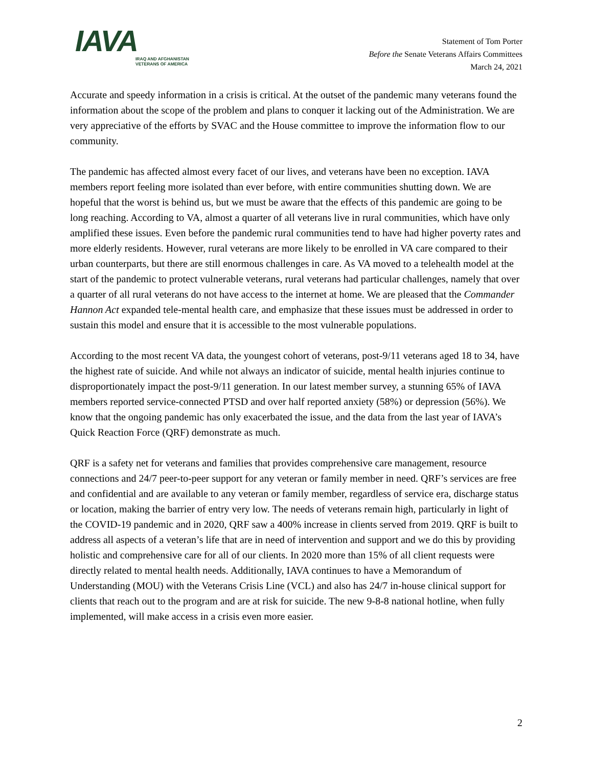IAVA
IRAQ AND AFGHANISTAN
VETERANS OF AMERICA
Statement of Tom Porter
Before the Senate Veterans Affairs Committees
March 24, 2021
Accurate and speedy information in a crisis is critical. At the outset of the pandemic many veterans found the information about the scope of the problem and plans to conquer it lacking out of the Administration. We are very appreciative of the efforts by SVAC and the House committee to improve the information flow to our community.
The pandemic has affected almost every facet of our lives, and veterans have been no exception. IAVA members report feeling more isolated than ever before, with entire communities shutting down. We are hopeful that the worst is behind us, but we must be aware that the effects of this pandemic are going to be long reaching. According to VA, almost a quarter of all veterans live in rural communities, which have only amplified these issues. Even before the pandemic rural communities tend to have had higher poverty rates and more elderly residents. However, rural veterans are more likely to be enrolled in VA care compared to their urban counterparts, but there are still enormous challenges in care. As VA moved to a telehealth model at the start of the pandemic to protect vulnerable veterans, rural veterans had particular challenges, namely that over a quarter of all rural veterans do not have access to the internet at home. We are pleased that the Commander Hannon Act expanded tele-mental health care, and emphasize that these issues must be addressed in order to sustain this model and ensure that it is accessible to the most vulnerable populations.
According to the most recent VA data, the youngest cohort of veterans, post-9/11 veterans aged 18 to 34, have the highest rate of suicide. And while not always an indicator of suicide, mental health injuries continue to disproportionately impact the post-9/11 generation. In our latest member survey, a stunning 65% of IAVA members reported service-connected PTSD and over half reported anxiety (58%) or depression (56%). We know that the ongoing pandemic has only exacerbated the issue, and the data from the last year of IAVA’s Quick Reaction Force (QRF) demonstrate as much.
QRF is a safety net for veterans and families that provides comprehensive care management, resource connections and 24/7 peer-to-peer support for any veteran or family member in need. QRF’s services are free and confidential and are available to any veteran or family member, regardless of service era, discharge status or location, making the barrier of entry very low. The needs of veterans remain high, particularly in light of the COVID-19 pandemic and in 2020, QRF saw a 400% increase in clients served from 2019. QRF is built to address all aspects of a veteran’s life that are in need of intervention and support and we do this by providing holistic and comprehensive care for all of our clients. In 2020 more than 15% of all client requests were directly related to mental health needs. Additionally, IAVA continues to have a Memorandum of Understanding (MOU) with the Veterans Crisis Line (VCL) and also has 24/7 in-house clinical support for clients that reach out to the program and are at risk for suicide. The new 9-8-8 national hotline, when fully implemented, will make access in a crisis even more easier.
2